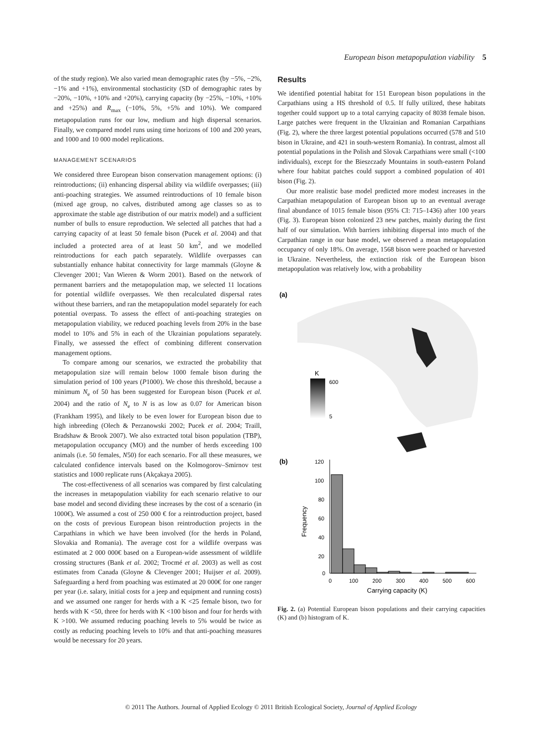European bison metapopulation viability 5
of the study region). We also varied mean demographic rates (by −5%, −2%, −1% and +1%), environmental stochasticity (SD of demographic rates by −20%, −10%, +10% and +20%), carrying capacity (by −25%, −10%, +10% and +25%) and R<sub>max</sub> (−10%, 5%, +5% and 10%). We compared metapopulation runs for our low, medium and high dispersal scenarios. Finally, we compared model runs using time horizons of 100 and 200 years, and 1000 and 10 000 model replications.
MANAGEMENT SCENARIOS
We considered three European bison conservation management options: (i) reintroductions; (ii) enhancing dispersal ability via wildlife overpasses; (iii) anti-poaching strategies. We assumed reintroductions of 10 female bison (mixed age group, no calves, distributed among age classes so as to approximate the stable age distribution of our matrix model) and a sufficient number of bulls to ensure reproduction. We selected all patches that had a carrying capacity of at least 50 female bison (Pucek et al. 2004) and that included a protected area of at least 50 km<sup>2</sup>, and we modelled reintroductions for each patch separately. Wildlife overpasses can substantially enhance habitat connectivity for large mammals (Gloyne & Clevenger 2001; Van Wieren & Worm 2001). Based on the network of permanent barriers and the metapopulation map, we selected 11 locations for potential wildlife overpasses. We then recalculated dispersal rates without these barriers, and ran the metapopulation model separately for each potential overpass. To assess the effect of anti-poaching strategies on metapopulation viability, we reduced poaching levels from 20% in the base model to 10% and 5% in each of the Ukrainian populations separately. Finally, we assessed the effect of combining different conservation management options.
To compare among our scenarios, we extracted the probability that metapopulation size will remain below 1000 female bison during the simulation period of 100 years (P1000). We chose this threshold, because a minimum N<sub>e</sub> of 50 has been suggested for European bison (Pucek et al. 2004) and the ratio of N<sub>e</sub> to N is as low as 0.07 for American bison (Frankham 1995), and likely to be even lower for European bison due to high inbreeding (Olech & Perzanowski 2002; Pucek et al. 2004; Traill, Bradshaw & Brook 2007). We also extracted total bison population (TBP), metapopulation occupancy (MO) and the number of herds exceeding 100 animals (i.e. 50 females, N50) for each scenario. For all these measures, we calculated confidence intervals based on the Kolmogorov–Smirnov test statistics and 1000 replicate runs (Akçakaya 2005).
The cost-effectiveness of all scenarios was compared by first calculating the increases in metapopulation viability for each scenario relative to our base model and second dividing these increases by the cost of a scenario (in 1000€). We assumed a cost of 250 000 € for a reintroduction project, based on the costs of previous European bison reintroduction projects in the Carpathians in which we have been involved (for the herds in Poland, Slovakia and Romania). The average cost for a wildlife overpass was estimated at 2 000 000€ based on a European-wide assessment of wildlife crossing structures (Bank et al. 2002; Trocmé et al. 2003) as well as cost estimates from Canada (Gloyne & Clevenger 2001; Huijser et al. 2009). Safeguarding a herd from poaching was estimated at 20 000€ for one ranger per year (i.e. salary, initial costs for a jeep and equipment and running costs) and we assumed one ranger for herds with a K <25 female bison, two for herds with K <50, three for herds with K <100 bison and four for herds with K >100. We assumed reducing poaching levels to 5% would be twice as costly as reducing poaching levels to 10% and that anti-poaching measures would be necessary for 20 years.
Results
We identified potential habitat for 151 European bison populations in the Carpathians using a HS threshold of 0.5. If fully utilized, these habitats together could support up to a total carrying capacity of 8038 female bison. Large patches were frequent in the Ukrainian and Romanian Carpathians (Fig. 2), where the three largest potential populations occurred (578 and 510 bison in Ukraine, and 421 in south-western Romania). In contrast, almost all potential populations in the Polish and Slovak Carpathians were small (<100 individuals), except for the Bieszczady Mountains in south-eastern Poland where four habitat patches could support a combined population of 401 bison (Fig. 2).
Our more realistic base model predicted more modest increases in the Carpathian metapopulation of European bison up to an eventual average final abundance of 1015 female bison (95% CI: 715–1436) after 100 years (Fig. 3). European bison colonized 23 new patches, mainly during the first half of our simulation. With barriers inhibiting dispersal into much of the Carpathian range in our base model, we observed a mean metapopulation occupancy of only 18%. On average, 1568 bison were poached or harvested in Ukraine. Nevertheless, the extinction risk of the European bison metapopulation was relatively low, with a probability
(a)
K
600
5
(b)
120
100
80
60
40
20
0
0
100
200
300
400
500
600
Carrying capacity (K)
Frequency
Fig. 2. (a) Potential European bison populations and their carrying capacities (K) and (b) histogram of K.
© 2011 The Authors. Journal of Applied Ecology © 2011 British Ecological Society, Journal of Applied Ecology